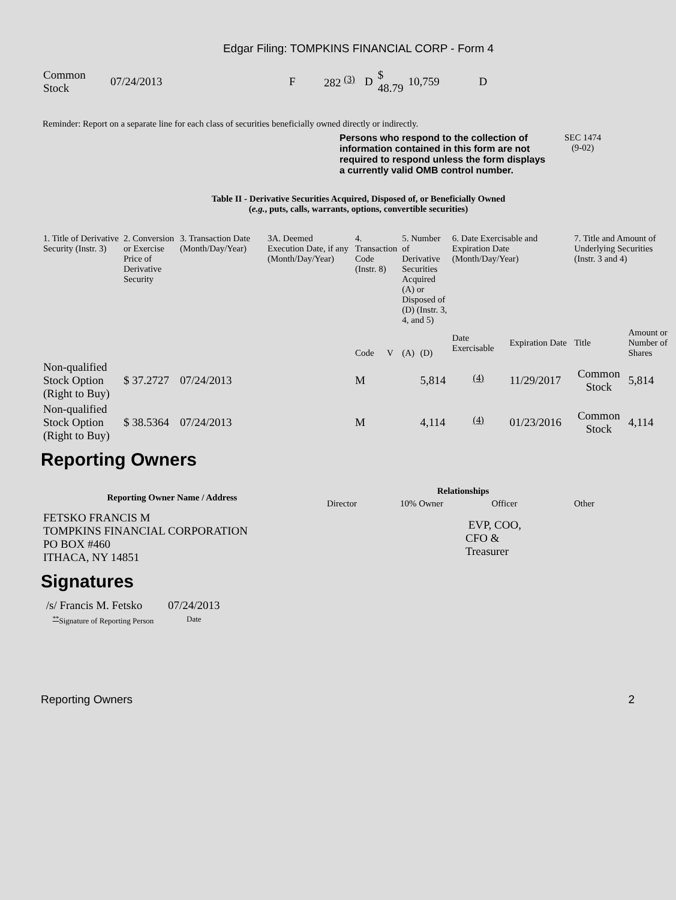Edgar Filing: TOMPKINS FINANCIAL CORP - Form 4
| Common Stock | 07/24/2013 | F | 282 <sup>(3)</sup> | D | $ 48.79 | 10,759 | D |
Reminder: Report on a separate line for each class of securities beneficially owned directly or indirectly.
Persons who respond to the collection of information contained in this form are not required to respond unless the form displays a currently valid OMB control number.
SEC 1474
(9-02)
Table II - Derivative Securities Acquired, Disposed of, or Beneficially Owned
(e.g., puts, calls, warrants, options, convertible securities)
| 1. Title of Derivative Security (Instr. 3) | 2. Conversion or Exercise Price of Derivative Security | 3. Transaction Date (Month/Day/Year) | 3A. Deemed Execution Date, if any (Month/Day/Year) | 4. Transaction Code (Instr. 8) | | 5. Number of Derivative Securities Acquired (A) or Disposed of (D) (Instr. 3, 4, and 5) | | 6. Date Exercisable and Expiration Date (Month/Day/Year) | | 7. Title and Amount of Underlying Securities (Instr. 3 and 4) | |
| --- | --- | --- | --- | --- | --- | --- | --- | --- | --- | --- | --- |
| | | | | Code | V | (A) | (D) | Date Exercisable | Expiration Date | Title | Amount or Number of Shares |
| Non-qualified Stock Option (Right to Buy) | $ 37.2727 | 07/24/2013 | | M | | | 5,814 | <sup>(4)</sup> | 11/29/2017 | Common Stock | 5,814 |
| Non-qualified Stock Option (Right to Buy) | $ 38.5364 | 07/24/2013 | | M | | | 4,114 | <sup>(4)</sup> | 01/23/2016 | Common Stock | 4,114 |
Reporting Owners
| Reporting Owner Name / Address | Relationships | | | |
| --- | --- | --- | --- | --- |
| | Director | 10% Owner | Officer | Other |
| FETSKO FRANCIS M TOMPKINS FINANCIAL CORPORATION PO BOX #460 ITHACA, NY 14851 | | | EVP, COO, CFO & Treasurer | |
Signatures
| /s/ Francis M. Fetsko | 07/24/2013 |
| <sup>**</sup> Signature of Reporting Person | Date |
Reporting Owners 2